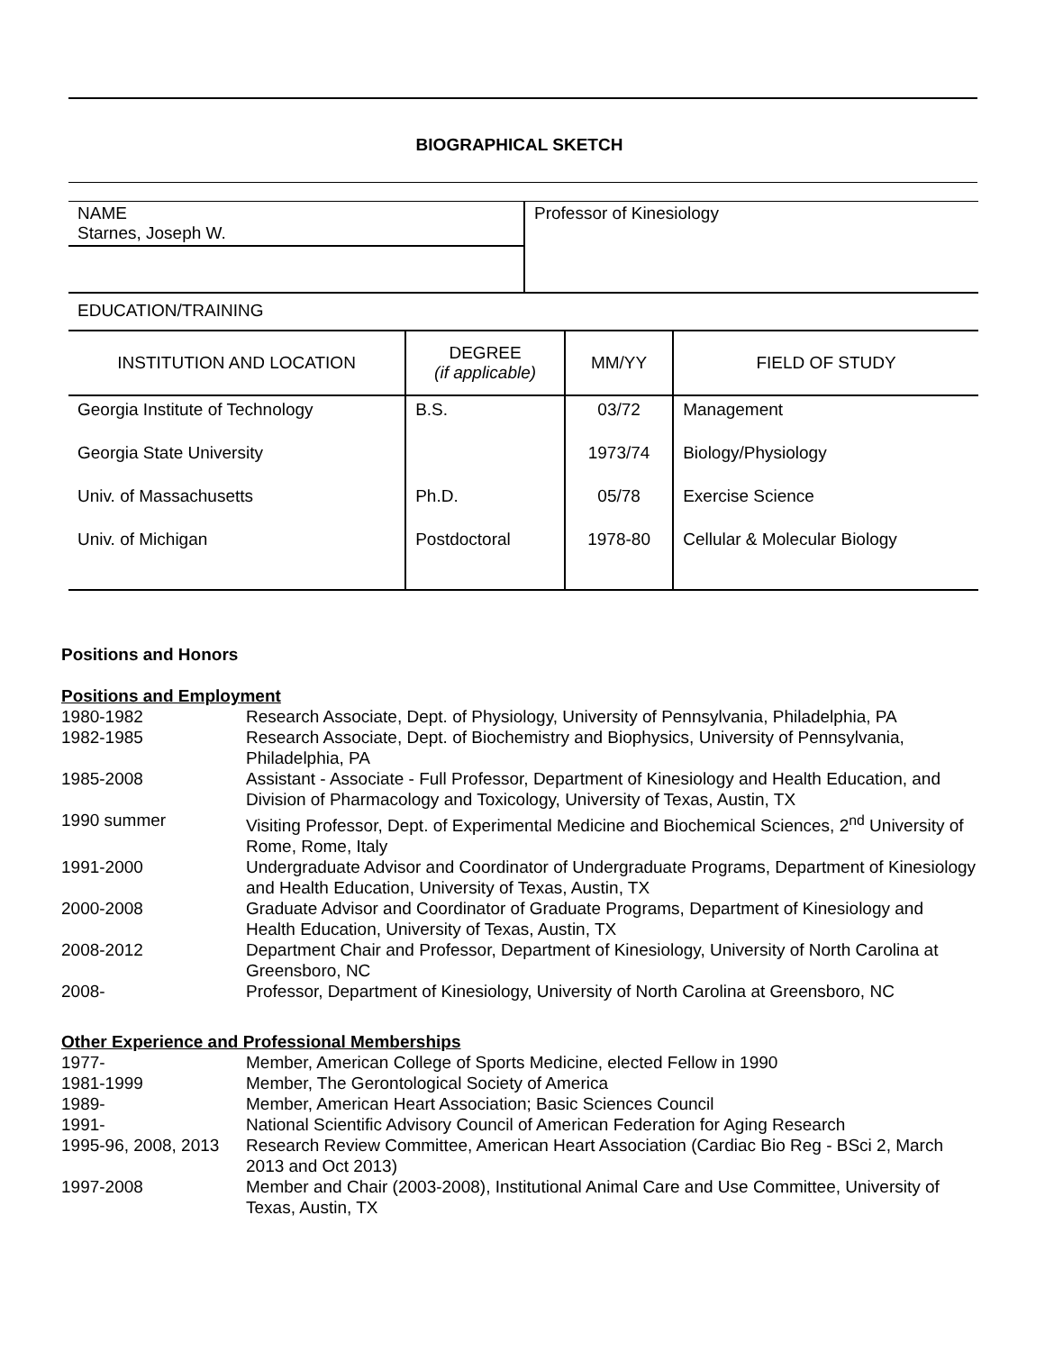BIOGRAPHICAL SKETCH
| NAME Starnes, Joseph W. | Professor of Kinesiology |
EDUCATION/TRAINING
| INSTITUTION AND LOCATION | DEGREE (if applicable) | MM/YY | FIELD OF STUDY |
| --- | --- | --- | --- |
| Georgia Institute of Technology | B.S. | 03/72 | Management |
| Georgia State University | | 1973/74 | Biology/Physiology |
| Univ. of Massachusetts | Ph.D. | 05/78 | Exercise Science |
| Univ. of Michigan | Postdoctoral | 1978-80 | Cellular & Molecular Biology |
Positions and Honors
Positions and Employment
| 1980-1982 | Research Associate, Dept. of Physiology, University of Pennsylvania, Philadelphia, PA |
| 1982-1985 | Research Associate, Dept. of Biochemistry and Biophysics, University of Pennsylvania, Philadelphia, PA |
| 1985-2008 | Assistant - Associate - Full Professor, Department of Kinesiology and Health Education, and Division of Pharmacology and Toxicology, University of Texas, Austin, TX |
| 1990 summer | Visiting Professor, Dept. of Experimental Medicine and Biochemical Sciences, 2<sup>nd</sup> University of Rome, Rome, Italy |
| 1991-2000 | Undergraduate Advisor and Coordinator of Undergraduate Programs, Department of Kinesiology and Health Education, University of Texas, Austin, TX |
| 2000-2008 | Graduate Advisor and Coordinator of Graduate Programs, Department of Kinesiology and Health Education, University of Texas, Austin, TX |
| 2008-2012 | Department Chair and Professor, Department of Kinesiology, University of North Carolina at Greensboro, NC |
| 2008- | Professor, Department of Kinesiology, University of North Carolina at Greensboro, NC |
Other Experience and Professional Memberships
| 1977- | Member, American College of Sports Medicine, elected Fellow in 1990 |
| 1981-1999 | Member, The Gerontological Society of America |
| 1989- | Member, American Heart Association; Basic Sciences Council |
| 1991- | National Scientific Advisory Council of American Federation for Aging Research |
| 1995-96, 2008, 2013 | Research Review Committee, American Heart Association (Cardiac Bio Reg - BSci 2, March 2013 and Oct 2013) |
| 1997-2008 | Member and Chair (2003-2008), Institutional Animal Care and Use Committee, University of Texas, Austin, TX |